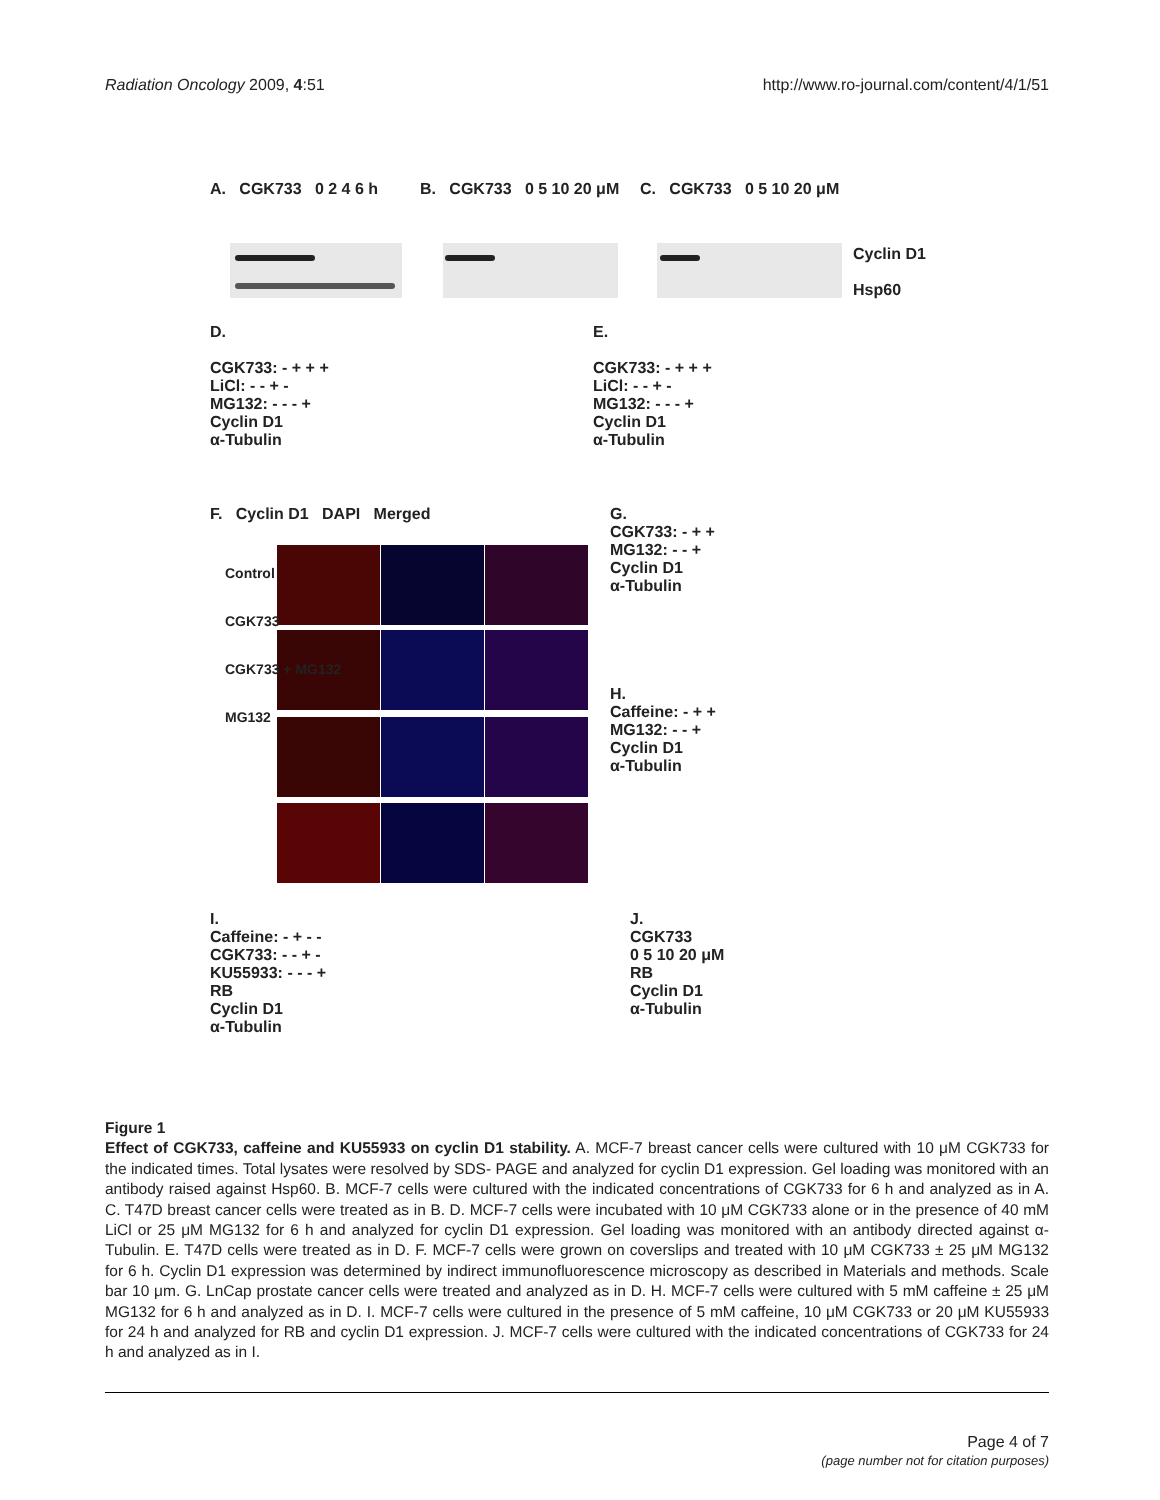Radiation Oncology 2009, 4:51 http://www.ro-journal.com/content/4/1/51
A. CGK733 0 2 4 6 h B. CGK733 0 5 10 20 μM C. CGK733 0 5 10 20 μM
Cyclin D1
Hsp60
D.
CGK733: - + + +
LiCl: - - + -
MG132: - - - +
Cyclin D1
α-Tubulin
E.
CGK733: - + + +
LiCl: - - + -
MG132: - - - +
Cyclin D1
α-Tubulin
F. Cyclin D1 DAPI Merged
Control
CGK733
CGK733 + MG132
MG132
G.
CGK733: - + +
MG132: - - +
Cyclin D1
α-Tubulin
H.
Caffeine: - + +
MG132: - - +
Cyclin D1
α-Tubulin
I.
Caffeine: - + - -
CGK733: - - + -
KU55933: - - - +
RB
Cyclin D1
α-Tubulin
J.
CGK733
0 5 10 20 μM
RB
Cyclin D1
α-Tubulin
Figure 1
Effect of CGK733, caffeine and KU55933 on cyclin D1 stability. A. MCF-7 breast cancer cells were cultured with 10 μM CGK733 for the indicated times. Total lysates were resolved by SDS- PAGE and analyzed for cyclin D1 expression. Gel loading was monitored with an antibody raised against Hsp60. B. MCF-7 cells were cultured with the indicated concentrations of CGK733 for 6 h and analyzed as in A. C. T47D breast cancer cells were treated as in B. D. MCF-7 cells were incubated with 10 μM CGK733 alone or in the presence of 40 mM LiCl or 25 μM MG132 for 6 h and analyzed for cyclin D1 expression. Gel loading was monitored with an antibody directed against α- Tubulin. E. T47D cells were treated as in D. F. MCF-7 cells were grown on coverslips and treated with 10 μM CGK733 ± 25 μM MG132 for 6 h. Cyclin D1 expression was determined by indirect immunofluorescence microscopy as described in Materials and methods. Scale bar 10 μm. G. LnCap prostate cancer cells were treated and analyzed as in D. H. MCF-7 cells were cultured with 5 mM caffeine ± 25 μM MG132 for 6 h and analyzed as in D. I. MCF-7 cells were cultured in the presence of 5 mM caffeine, 10 μM CGK733 or 20 μM KU55933 for 24 h and analyzed for RB and cyclin D1 expression. J. MCF-7 cells were cultured with the indicated concentrations of CGK733 for 24 h and analyzed as in I.
Page 4 of 7
(page number not for citation purposes)